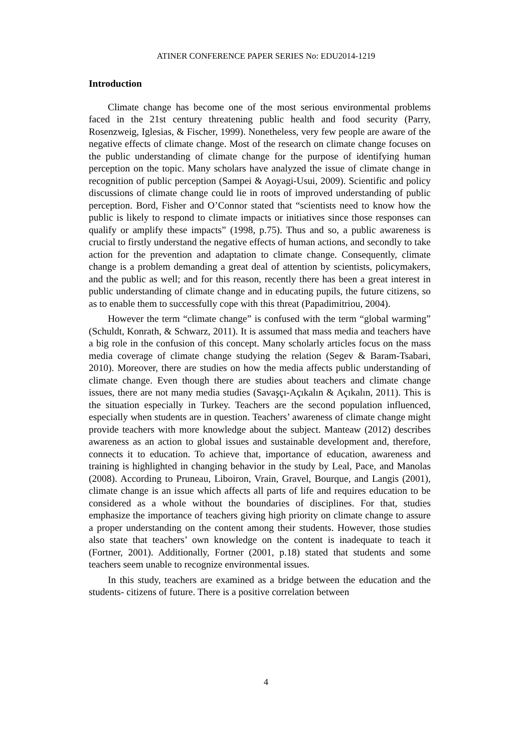ATINER CONFERENCE PAPER SERIES No: EDU2014-1219
Introduction
Climate change has become one of the most serious environmental problems faced in the 21st century threatening public health and food security (Parry, Rosenzweig, Iglesias, & Fischer, 1999). Nonetheless, very few people are aware of the negative effects of climate change. Most of the research on climate change focuses on the public understanding of climate change for the purpose of identifying human perception on the topic. Many scholars have analyzed the issue of climate change in recognition of public perception (Sampei & Aoyagi-Usui, 2009). Scientific and policy discussions of climate change could lie in roots of improved understanding of public perception. Bord, Fisher and O’Connor stated that “scientists need to know how the public is likely to respond to climate impacts or initiatives since those responses can qualify or amplify these impacts” (1998, p.75). Thus and so, a public awareness is crucial to firstly understand the negative effects of human actions, and secondly to take action for the prevention and adaptation to climate change. Consequently, climate change is a problem demanding a great deal of attention by scientists, policymakers, and the public as well; and for this reason, recently there has been a great interest in public understanding of climate change and in educating pupils, the future citizens, so as to enable them to successfully cope with this threat (Papadimitriou, 2004).
However the term “climate change” is confused with the term “global warming” (Schuldt, Konrath, & Schwarz, 2011). It is assumed that mass media and teachers have a big role in the confusion of this concept. Many scholarly articles focus on the mass media coverage of climate change studying the relation (Segev & Baram-Tsabari, 2010). Moreover, there are studies on how the media affects public understanding of climate change. Even though there are studies about teachers and climate change issues, there are not many media studies (Savaşçı-Açıkalın & Açıkalın, 2011). This is the situation especially in Turkey. Teachers are the second population influenced, especially when students are in question. Teachers’ awareness of climate change might provide teachers with more knowledge about the subject. Manteaw (2012) describes awareness as an action to global issues and sustainable development and, therefore, connects it to education. To achieve that, importance of education, awareness and training is highlighted in changing behavior in the study by Leal, Pace, and Manolas (2008). According to Pruneau, Liboiron, Vrain, Gravel, Bourque, and Langis (2001), climate change is an issue which affects all parts of life and requires education to be considered as a whole without the boundaries of disciplines. For that, studies emphasize the importance of teachers giving high priority on climate change to assure a proper understanding on the content among their students. However, those studies also state that teachers’ own knowledge on the content is inadequate to teach it (Fortner, 2001). Additionally, Fortner (2001, p.18) stated that students and some teachers seem unable to recognize environmental issues.
In this study, teachers are examined as a bridge between the education and the students- citizens of future. There is a positive correlation between
4